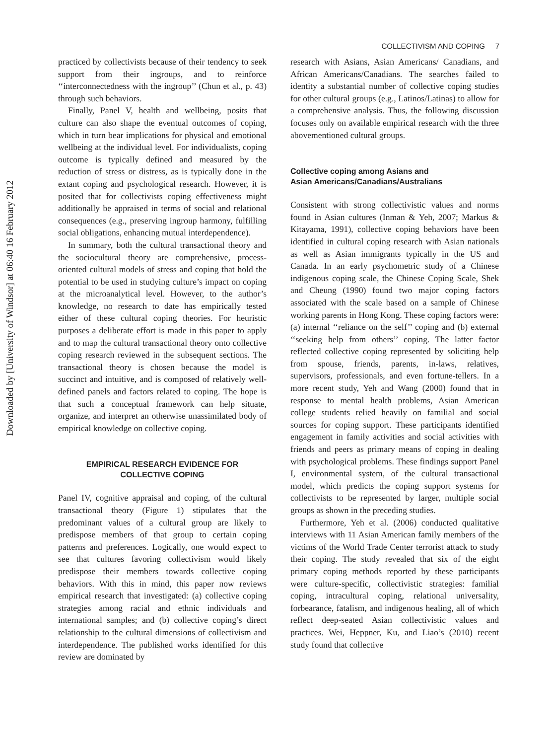Downloaded by [University of Windsor] at 06:40 16 February 2012
COLLECTIVISM AND COPING 7
practiced by collectivists because of their tendency to seek support from their ingroups, and to reinforce ‘‘interconnectedness with the ingroup’’ (Chun et al., p. 43) through such behaviors.
Finally, Panel V, health and wellbeing, posits that culture can also shape the eventual outcomes of coping, which in turn bear implications for physical and emotional wellbeing at the individual level. For individualists, coping outcome is typically defined and measured by the reduction of stress or distress, as is typically done in the extant coping and psychological research. However, it is posited that for collectivists coping effectiveness might additionally be appraised in terms of social and relational consequences (e.g., preserving ingroup harmony, fulfilling social obligations, enhancing mutual interdependence).
In summary, both the cultural transactional theory and the sociocultural theory are comprehensive, process-oriented cultural models of stress and coping that hold the potential to be used in studying culture’s impact on coping at the microanalytical level. However, to the author’s knowledge, no research to date has empirically tested either of these cultural coping theories. For heuristic purposes a deliberate effort is made in this paper to apply and to map the cultural transactional theory onto collective coping research reviewed in the subsequent sections. The transactional theory is chosen because the model is succinct and intuitive, and is composed of relatively well-defined panels and factors related to coping. The hope is that such a conceptual framework can help situate, organize, and interpret an otherwise unassimilated body of empirical knowledge on collective coping.
EMPIRICAL RESEARCH EVIDENCE FOR
COLLECTIVE COPING
Panel IV, cognitive appraisal and coping, of the cultural transactional theory (Figure 1) stipulates that the predominant values of a cultural group are likely to predispose members of that group to certain coping patterns and preferences. Logically, one would expect to see that cultures favoring collectivism would likely predispose their members towards collective coping behaviors. With this in mind, this paper now reviews empirical research that investigated: (a) collective coping strategies among racial and ethnic individuals and international samples; and (b) collective coping’s direct relationship to the cultural dimensions of collectivism and interdependence. The published works identified for this review are dominated by
research with Asians, Asian Americans/ Canadians, and African Americans/Canadians. The searches failed to identity a substantial number of collective coping studies for other cultural groups (e.g., Latinos/Latinas) to allow for a comprehensive analysis. Thus, the following discussion focuses only on available empirical research with the three abovementioned cultural groups.
Collective coping among Asians and
Asian Americans/Canadians/Australians
Consistent with strong collectivistic values and norms found in Asian cultures (Inman & Yeh, 2007; Markus & Kitayama, 1991), collective coping behaviors have been identified in cultural coping research with Asian nationals as well as Asian immigrants typically in the US and Canada. In an early psychometric study of a Chinese indigenous coping scale, the Chinese Coping Scale, Shek and Cheung (1990) found two major coping factors associated with the scale based on a sample of Chinese working parents in Hong Kong. These coping factors were: (a) internal ‘‘reliance on the self’’ coping and (b) external ‘‘seeking help from others’’ coping. The latter factor reflected collective coping represented by soliciting help from spouse, friends, parents, in-laws, relatives, supervisors, professionals, and even fortune-tellers. In a more recent study, Yeh and Wang (2000) found that in response to mental health problems, Asian American college students relied heavily on familial and social sources for coping support. These participants identified engagement in family activities and social activities with friends and peers as primary means of coping in dealing with psychological problems. These findings support Panel I, environmental system, of the cultural transactional model, which predicts the coping support systems for collectivists to be represented by larger, multiple social groups as shown in the preceding studies.
Furthermore, Yeh et al. (2006) conducted qualitative interviews with 11 Asian American family members of the victims of the World Trade Center terrorist attack to study their coping. The study revealed that six of the eight primary coping methods reported by these participants were culture-specific, collectivistic strategies: familial coping, intracultural coping, relational universality, forbearance, fatalism, and indigenous healing, all of which reflect deep-seated Asian collectivistic values and practices. Wei, Heppner, Ku, and Liao’s (2010) recent study found that collective